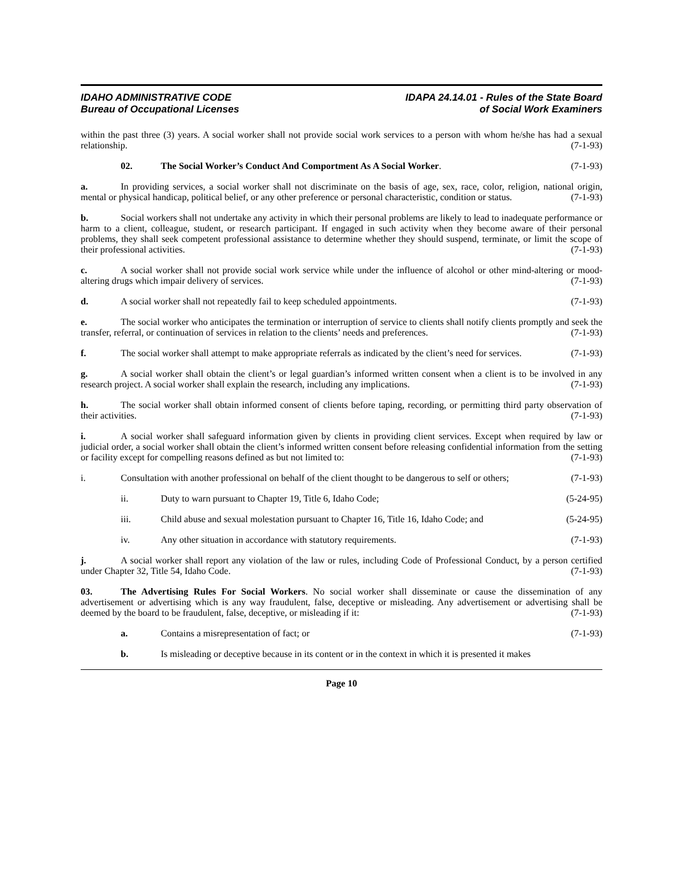IDAHO ADMINISTRATIVE CODE
Bureau of Occupational Licenses
IDAPA 24.14.01 - Rules of the State Board
of Social Work Examiners
within the past three (3) years. A social worker shall not provide social work services to a person with whom he/she has had a sexual relationship. (7-1-93)
02. The Social Worker’s Conduct And Comportment As A Social Worker. (7-1-93)
a. In providing services, a social worker shall not discriminate on the basis of age, sex, race, color, religion, national origin, mental or physical handicap, political belief, or any other preference or personal characteristic, condition or status. (7-1-93)
b. Social workers shall not undertake any activity in which their personal problems are likely to lead to inadequate performance or harm to a client, colleague, student, or research participant. If engaged in such activity when they become aware of their personal problems, they shall seek competent professional assistance to determine whether they should suspend, terminate, or limit the scope of their professional activities. (7-1-93)
c. A social worker shall not provide social work service while under the influence of alcohol or other mind-altering or mood-altering drugs which impair delivery of services. (7-1-93)
d. A social worker shall not repeatedly fail to keep scheduled appointments. (7-1-93)
e. The social worker who anticipates the termination or interruption of service to clients shall notify clients promptly and seek the transfer, referral, or continuation of services in relation to the clients’ needs and preferences. (7-1-93)
f. The social worker shall attempt to make appropriate referrals as indicated by the client’s need for services. (7-1-93)
g. A social worker shall obtain the client’s or legal guardian’s informed written consent when a client is to be involved in any research project. A social worker shall explain the research, including any implications. (7-1-93)
h. The social worker shall obtain informed consent of clients before taping, recording, or permitting third party observation of their activities. (7-1-93)
i. A social worker shall safeguard information given by clients in providing client services. Except when required by law or judicial order, a social worker shall obtain the client’s informed written consent before releasing confidential information from the setting or facility except for compelling reasons defined as but not limited to: (7-1-93)
i. Consultation with another professional on behalf of the client thought to be dangerous to self or others; (7-1-93)
ii. Duty to warn pursuant to Chapter 19, Title 6, Idaho Code; (5-24-95)
iii. Child abuse and sexual molestation pursuant to Chapter 16, Title 16, Idaho Code; and (5-24-95)
iv. Any other situation in accordance with statutory requirements. (7-1-93)
j. A social worker shall report any violation of the law or rules, including Code of Professional Conduct, by a person certified under Chapter 32, Title 54, Idaho Code. (7-1-93)
03. The Advertising Rules For Social Workers. No social worker shall disseminate or cause the dissemination of any advertisement or advertising which is any way fraudulent, false, deceptive or misleading. Any advertisement or advertising shall be deemed by the board to be fraudulent, false, deceptive, or misleading if it: (7-1-93)
a. Contains a misrepresentation of fact; or (7-1-93)
b. Is misleading or deceptive because in its content or in the context in which it is presented it makes
Page 10